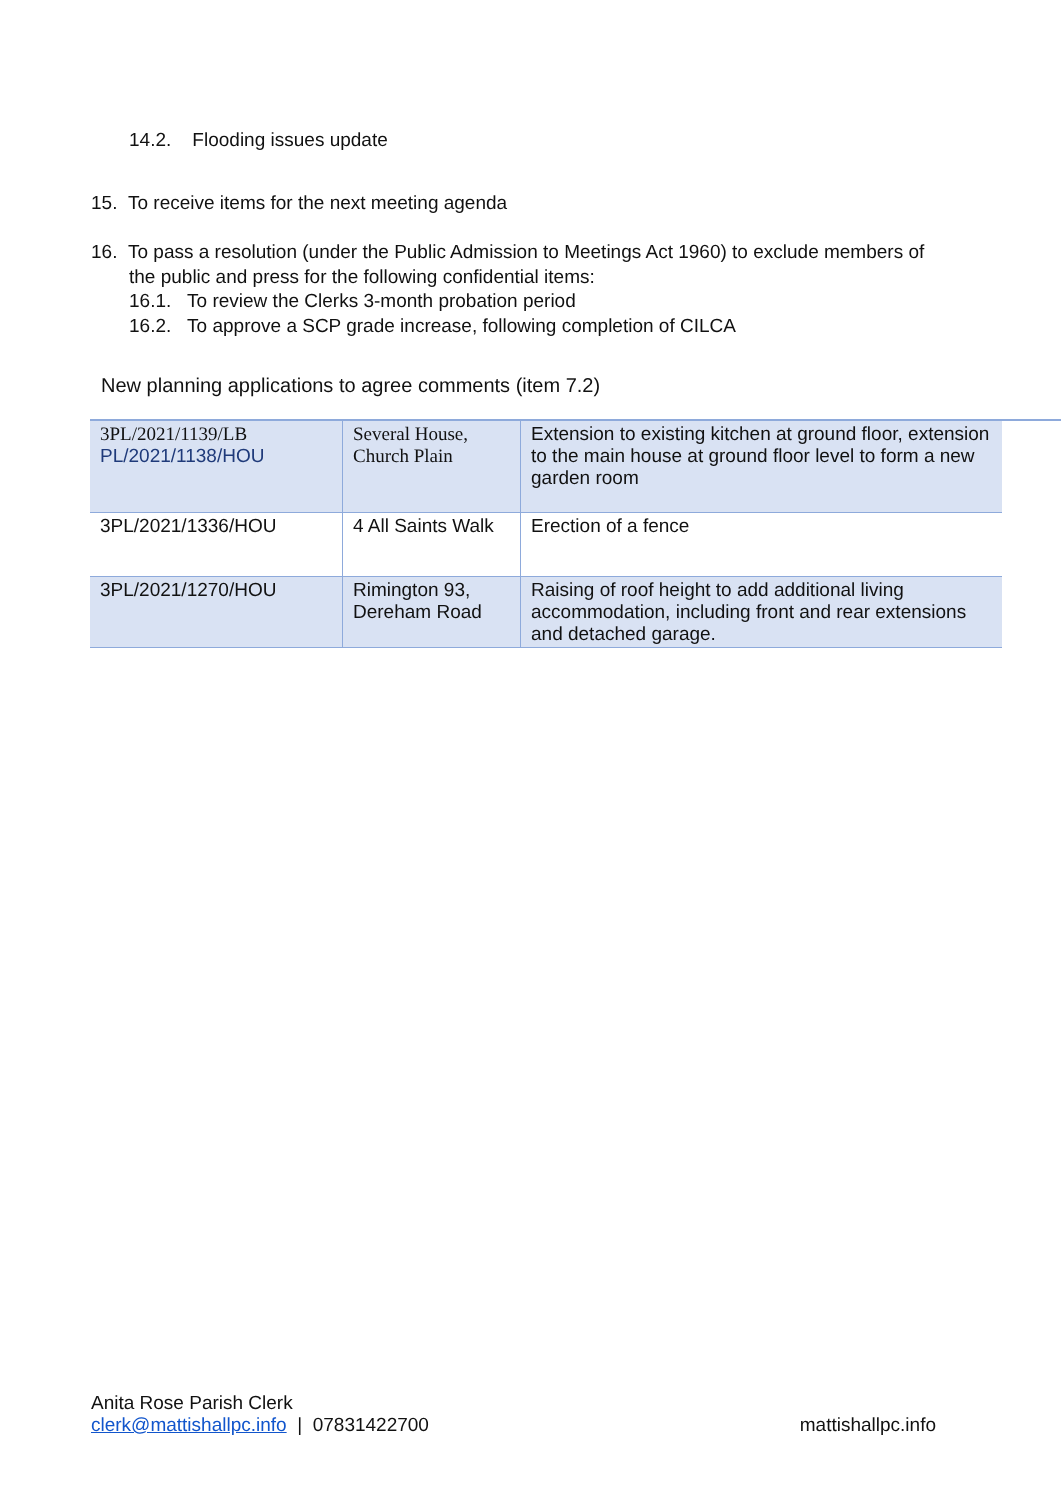14.2. Flooding issues update
15. To receive items for the next meeting agenda
16. To pass a resolution (under the Public Admission to Meetings Act 1960) to exclude members of
the public and press for the following confidential items:
16.1. To review the Clerks 3-month probation period
16.2. To approve a SCP grade increase, following completion of CILCA
New planning applications to agree comments (item 7.2)
| 3PL/2021/1139/LB PL/2021/1138/HOU | Several House, Church Plain | Extension to existing kitchen at ground floor, extension to the main house at ground floor level to form a new garden room |
| 3PL/2021/1336/HOU | 4 All Saints Walk | Erection of a fence |
| 3PL/2021/1270/HOU | Rimington 93, Dereham Road | Raising of roof height to add additional living accommodation, including front and rear extensions and detached garage. |
Anita Rose Parish Clerk
clerk@mattishallpc.info | 07831422700 mattishallpc.info